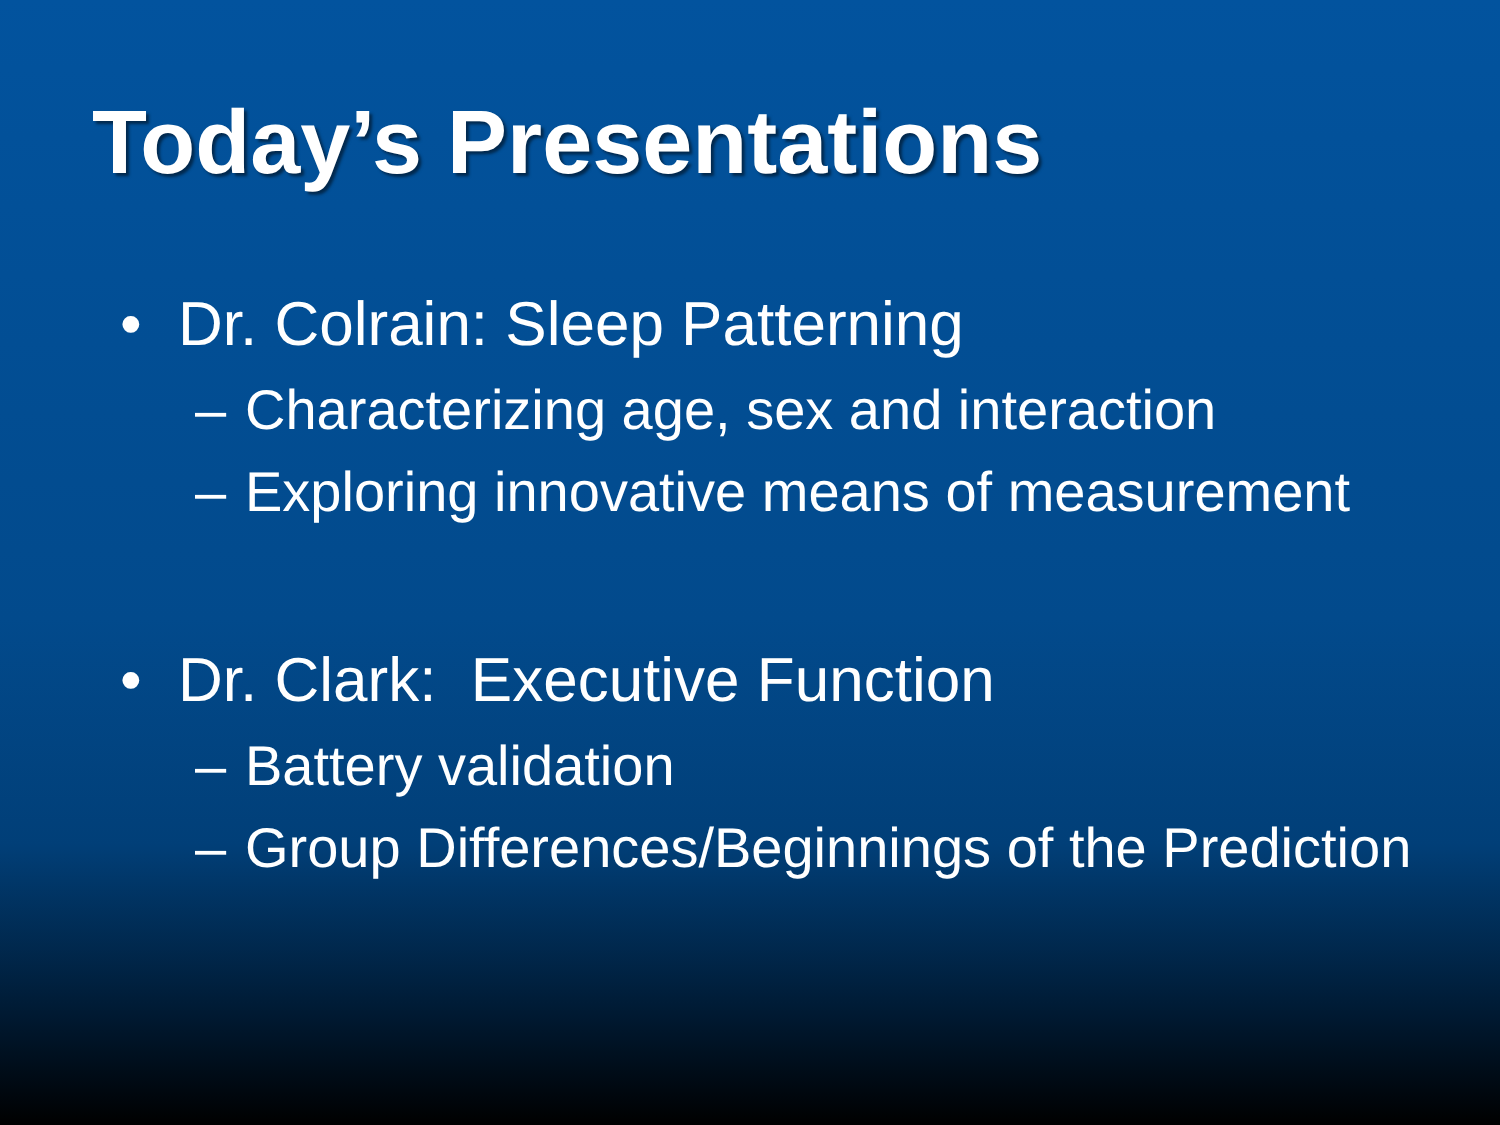Today’s Presentations
• Dr. Colrain: Sleep Patterning
– Characterizing age, sex and interaction
– Exploring innovative means of measurement
• Dr. Clark: Executive Function
– Battery validation
– Group Differences/Beginnings of the Prediction